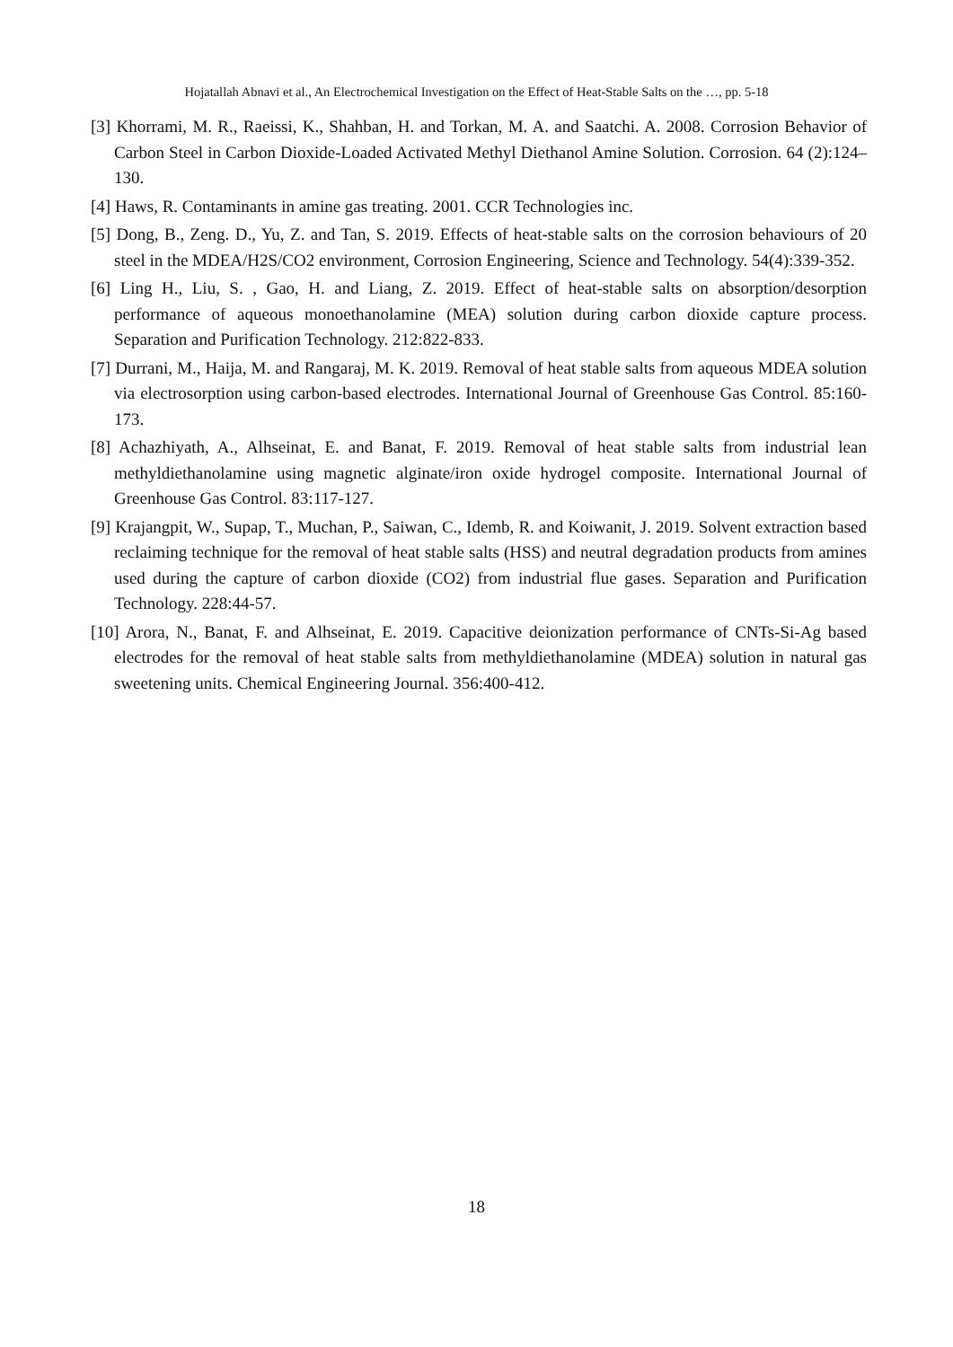Hojatallah Abnavi et al., An Electrochemical Investigation on the Effect of Heat-Stable Salts on the …, pp. 5-18
[3] Khorrami, M. R., Raeissi, K., Shahban, H. and Torkan, M. A. and Saatchi. A. 2008. Corrosion Behavior of Carbon Steel in Carbon Dioxide-Loaded Activated Methyl Diethanol Amine Solution. Corrosion. 64 (2):124–130.
[4] Haws, R. Contaminants in amine gas treating. 2001. CCR Technologies inc.
[5] Dong, B., Zeng. D., Yu, Z. and Tan, S. 2019. Effects of heat-stable salts on the corrosion behaviours of 20 steel in the MDEA/H2S/CO2 environment, Corrosion Engineering, Science and Technology. 54(4):339-352.
[6] Ling H., Liu, S. , Gao, H. and Liang, Z. 2019. Effect of heat-stable salts on absorption/desorption performance of aqueous monoethanolamine (MEA) solution during carbon dioxide capture process. Separation and Purification Technology. 212:822-833.
[7] Durrani, M., Haija, M. and Rangaraj, M. K. 2019. Removal of heat stable salts from aqueous MDEA solution via electrosorption using carbon-based electrodes. International Journal of Greenhouse Gas Control. 85:160-173.
[8] Achazhiyath, A., Alhseinat, E. and Banat, F. 2019. Removal of heat stable salts from industrial lean methyldiethanolamine using magnetic alginate/iron oxide hydrogel composite. International Journal of Greenhouse Gas Control. 83:117-127.
[9] Krajangpit, W., Supap, T., Muchan, P., Saiwan, C., Idemb, R. and Koiwanit, J. 2019. Solvent extraction based reclaiming technique for the removal of heat stable salts (HSS) and neutral degradation products from amines used during the capture of carbon dioxide (CO2) from industrial flue gases. Separation and Purification Technology. 228:44-57.
[10] Arora, N., Banat, F. and Alhseinat, E. 2019. Capacitive deionization performance of CNTs-Si-Ag based electrodes for the removal of heat stable salts from methyldiethanolamine (MDEA) solution in natural gas sweetening units. Chemical Engineering Journal. 356:400-412.
18